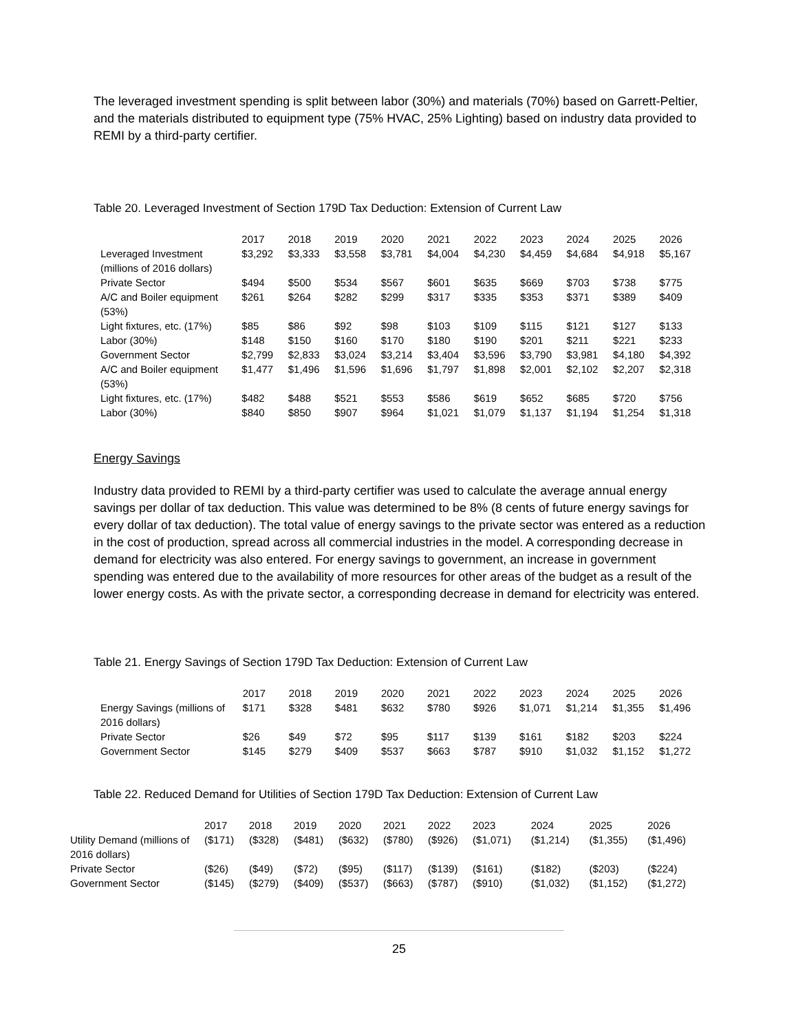The leveraged investment spending is split between labor (30%) and materials (70%) based on Garrett-Peltier, and the materials distributed to equipment type (75% HVAC, 25% Lighting) based on industry data provided to REMI by a third-party certifier.
Table 20. Leveraged Investment of Section 179D Tax Deduction: Extension of Current Law
| | 2017 | 2018 | 2019 | 2020 | 2021 | 2022 | 2023 | 2024 | 2025 | 2026 |
| --- | --- | --- | --- | --- | --- | --- | --- | --- | --- | --- |
| Leveraged Investment (millions of 2016 dollars) | $3,292 | $3,333 | $3,558 | $3,781 | $4,004 | $4,230 | $4,459 | $4,684 | $4,918 | $5,167 |
| Private Sector | $494 | $500 | $534 | $567 | $601 | $635 | $669 | $703 | $738 | $775 |
| A/C and Boiler equipment (53%) | $261 | $264 | $282 | $299 | $317 | $335 | $353 | $371 | $389 | $409 |
| Light fixtures, etc. (17%) | $85 | $86 | $92 | $98 | $103 | $109 | $115 | $121 | $127 | $133 |
| Labor (30%) | $148 | $150 | $160 | $170 | $180 | $190 | $201 | $211 | $221 | $233 |
| Government Sector | $2,799 | $2,833 | $3,024 | $3,214 | $3,404 | $3,596 | $3,790 | $3,981 | $4,180 | $4,392 |
| A/C and Boiler equipment (53%) | $1,477 | $1,496 | $1,596 | $1,696 | $1,797 | $1,898 | $2,001 | $2,102 | $2,207 | $2,318 |
| Light fixtures, etc. (17%) | $482 | $488 | $521 | $553 | $586 | $619 | $652 | $685 | $720 | $756 |
| Labor (30%) | $840 | $850 | $907 | $964 | $1,021 | $1,079 | $1,137 | $1,194 | $1,254 | $1,318 |
Energy Savings
Industry data provided to REMI by a third-party certifier was used to calculate the average annual energy savings per dollar of tax deduction. This value was determined to be 8% (8 cents of future energy savings for every dollar of tax deduction). The total value of energy savings to the private sector was entered as a reduction in the cost of production, spread across all commercial industries in the model. A corresponding decrease in demand for electricity was also entered. For energy savings to government, an increase in government spending was entered due to the availability of more resources for other areas of the budget as a result of the lower energy costs. As with the private sector, a corresponding decrease in demand for electricity was entered.
Table 21. Energy Savings of Section 179D Tax Deduction: Extension of Current Law
| | 2017 | 2018 | 2019 | 2020 | 2021 | 2022 | 2023 | 2024 | 2025 | 2026 |
| --- | --- | --- | --- | --- | --- | --- | --- | --- | --- | --- |
| Energy Savings (millions of 2016 dollars) | $171 | $328 | $481 | $632 | $780 | $926 | $1,071 | $1,214 | $1,355 | $1,496 |
| Private Sector | $26 | $49 | $72 | $95 | $117 | $139 | $161 | $182 | $203 | $224 |
| Government Sector | $145 | $279 | $409 | $537 | $663 | $787 | $910 | $1,032 | $1,152 | $1,272 |
Table 22. Reduced Demand for Utilities of Section 179D Tax Deduction: Extension of Current Law
| | 2017 | 2018 | 2019 | 2020 | 2021 | 2022 | 2023 | 2024 | 2025 | 2026 |
| --- | --- | --- | --- | --- | --- | --- | --- | --- | --- | --- |
| Utility Demand (millions of 2016 dollars) | ($171) | ($328) | ($481) | ($632) | ($780) | ($926) | ($1,071) | ($1,214) | ($1,355) | ($1,496) |
| Private Sector | ($26) | ($49) | ($72) | ($95) | ($117) | ($139) | ($161) | ($182) | ($203) | ($224) |
| Government Sector | ($145) | ($279) | ($409) | ($537) | ($663) | ($787) | ($910) | ($1,032) | ($1,152) | ($1,272) |
25